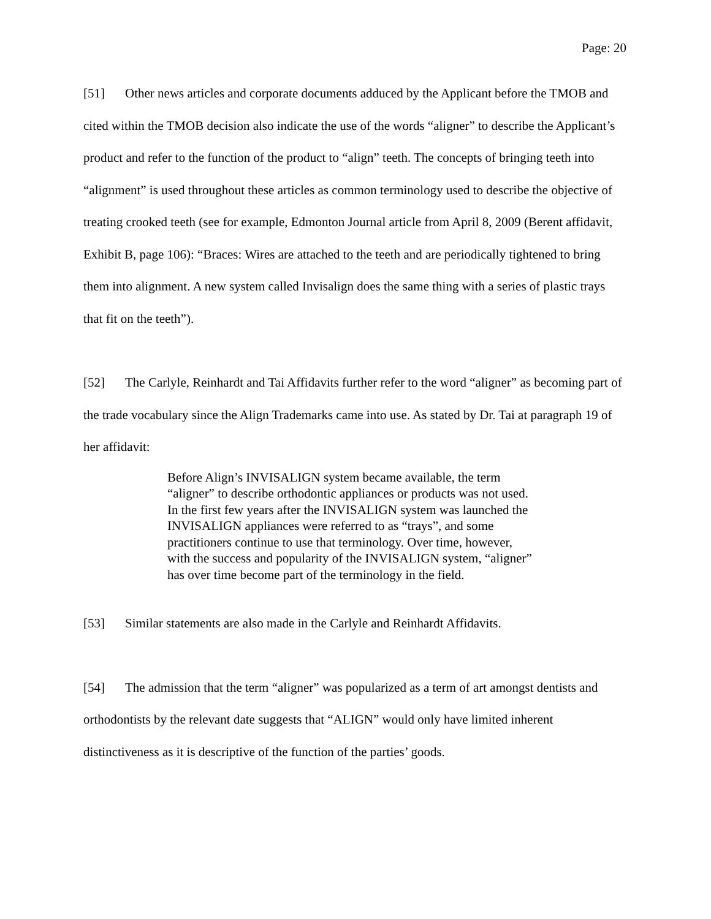Page: 20
[51] Other news articles and corporate documents adduced by the Applicant before the TMOB and cited within the TMOB decision also indicate the use of the words “aligner” to describe the Applicant’s product and refer to the function of the product to “align” teeth. The concepts of bringing teeth into “alignment” is used throughout these articles as common terminology used to describe the objective of treating crooked teeth (see for example, Edmonton Journal article from April 8, 2009 (Berent affidavit, Exhibit B, page 106): “Braces: Wires are attached to the teeth and are periodically tightened to bring them into alignment. A new system called Invisalign does the same thing with a series of plastic trays that fit on the teeth”).
[52] The Carlyle, Reinhardt and Tai Affidavits further refer to the word “aligner” as becoming part of the trade vocabulary since the Align Trademarks came into use. As stated by Dr. Tai at paragraph 19 of her affidavit:
Before Align’s INVISALIGN system became available, the term “aligner” to describe orthodontic appliances or products was not used. In the first few years after the INVISALIGN system was launched the INVISALIGN appliances were referred to as “trays”, and some practitioners continue to use that terminology. Over time, however, with the success and popularity of the INVISALIGN system, “aligner” has over time become part of the terminology in the field.
[53] Similar statements are also made in the Carlyle and Reinhardt Affidavits.
[54] The admission that the term “aligner” was popularized as a term of art amongst dentists and orthodontists by the relevant date suggests that “ALIGN” would only have limited inherent distinctiveness as it is descriptive of the function of the parties’ goods.